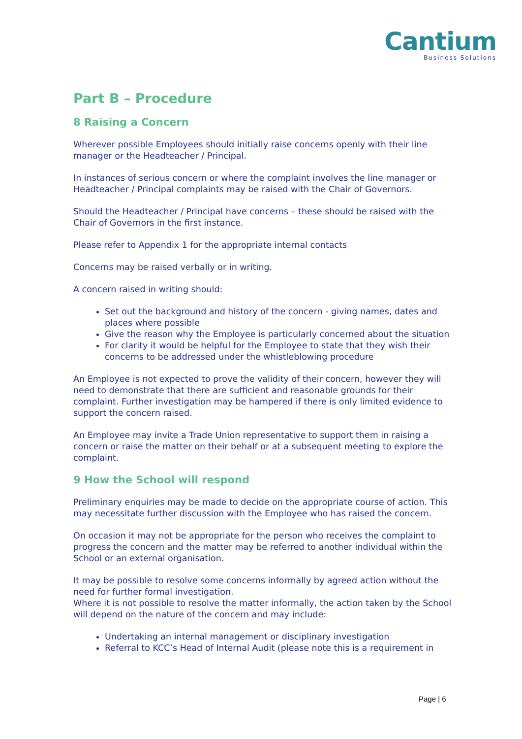Cantium
Business Solutions
Part B – Procedure
8 Raising a Concern
Wherever possible Employees should initially raise concerns openly with their line manager or the Headteacher / Principal.
In instances of serious concern or where the complaint involves the line manager or Headteacher / Principal complaints may be raised with the Chair of Governors.
Should the Headteacher / Principal have concerns – these should be raised with the Chair of Governors in the first instance.
Please refer to Appendix 1 for the appropriate internal contacts
Concerns may be raised verbally or in writing.
A concern raised in writing should:
Set out the background and history of the concern - giving names, dates and places where possible
Give the reason why the Employee is particularly concerned about the situation
For clarity it would be helpful for the Employee to state that they wish their concerns to be addressed under the whistleblowing procedure
An Employee is not expected to prove the validity of their concern, however they will need to demonstrate that there are sufficient and reasonable grounds for their complaint. Further investigation may be hampered if there is only limited evidence to support the concern raised.
An Employee may invite a Trade Union representative to support them in raising a concern or raise the matter on their behalf or at a subsequent meeting to explore the complaint.
9 How the School will respond
Preliminary enquiries may be made to decide on the appropriate course of action. This may necessitate further discussion with the Employee who has raised the concern.
On occasion it may not be appropriate for the person who receives the complaint to progress the concern and the matter may be referred to another individual within the School or an external organisation.
It may be possible to resolve some concerns informally by agreed action without the need for further formal investigation.
Where it is not possible to resolve the matter informally, the action taken by the School will depend on the nature of the concern and may include:
Undertaking an internal management or disciplinary investigation
Referral to KCC’s Head of Internal Audit (please note this is a requirement in
Page | 6